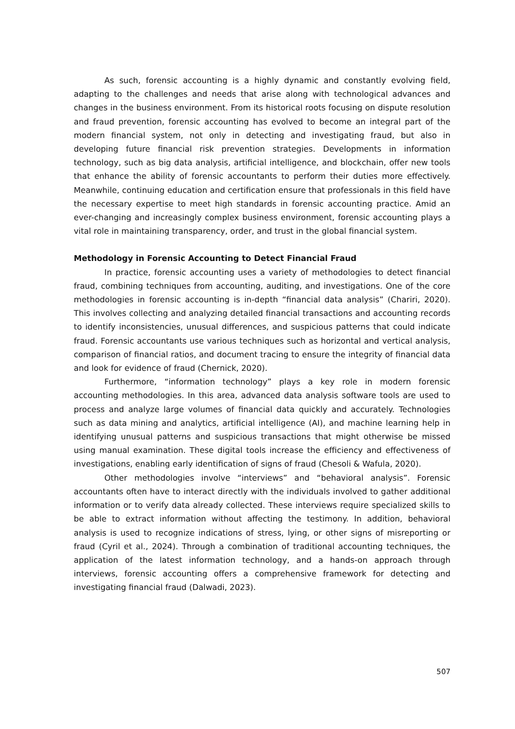As such, forensic accounting is a highly dynamic and constantly evolving field, adapting to the challenges and needs that arise along with technological advances and changes in the business environment. From its historical roots focusing on dispute resolution and fraud prevention, forensic accounting has evolved to become an integral part of the modern financial system, not only in detecting and investigating fraud, but also in developing future financial risk prevention strategies. Developments in information technology, such as big data analysis, artificial intelligence, and blockchain, offer new tools that enhance the ability of forensic accountants to perform their duties more effectively. Meanwhile, continuing education and certification ensure that professionals in this field have the necessary expertise to meet high standards in forensic accounting practice. Amid an ever-changing and increasingly complex business environment, forensic accounting plays a vital role in maintaining transparency, order, and trust in the global financial system.
Methodology in Forensic Accounting to Detect Financial Fraud
In practice, forensic accounting uses a variety of methodologies to detect financial fraud, combining techniques from accounting, auditing, and investigations. One of the core methodologies in forensic accounting is in-depth “financial data analysis” (Chariri, 2020). This involves collecting and analyzing detailed financial transactions and accounting records to identify inconsistencies, unusual differences, and suspicious patterns that could indicate fraud. Forensic accountants use various techniques such as horizontal and vertical analysis, comparison of financial ratios, and document tracing to ensure the integrity of financial data and look for evidence of fraud (Chernick, 2020).
Furthermore, “information technology” plays a key role in modern forensic accounting methodologies. In this area, advanced data analysis software tools are used to process and analyze large volumes of financial data quickly and accurately. Technologies such as data mining and analytics, artificial intelligence (AI), and machine learning help in identifying unusual patterns and suspicious transactions that might otherwise be missed using manual examination. These digital tools increase the efficiency and effectiveness of investigations, enabling early identification of signs of fraud (Chesoli & Wafula, 2020).
Other methodologies involve “interviews” and “behavioral analysis”. Forensic accountants often have to interact directly with the individuals involved to gather additional information or to verify data already collected. These interviews require specialized skills to be able to extract information without affecting the testimony. In addition, behavioral analysis is used to recognize indications of stress, lying, or other signs of misreporting or fraud (Cyril et al., 2024). Through a combination of traditional accounting techniques, the application of the latest information technology, and a hands-on approach through interviews, forensic accounting offers a comprehensive framework for detecting and investigating financial fraud (Dalwadi, 2023).
507